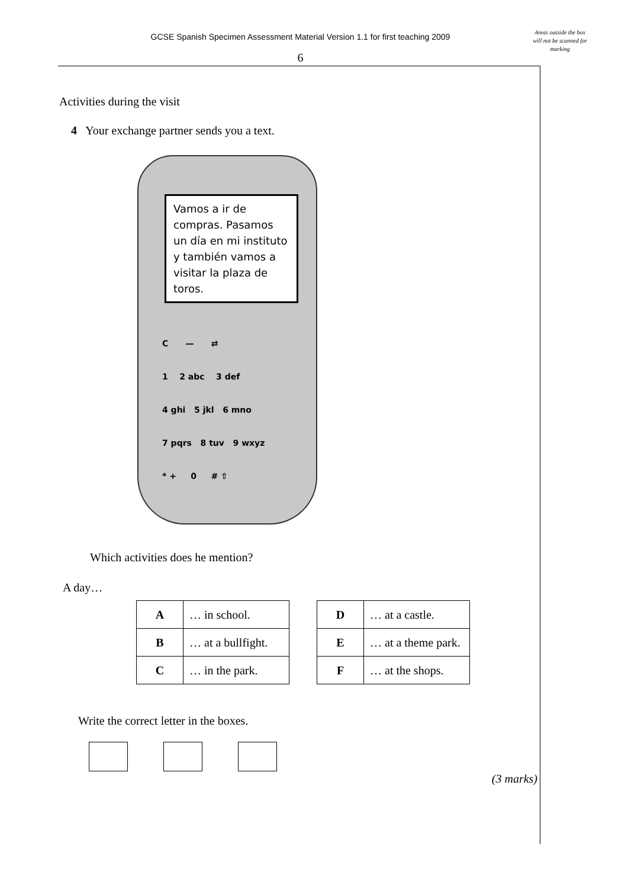GCSE Spanish Specimen Assessment Material Version 1.1 for first teaching 2009
Areas outside the box will not be scanned for marking
6
Activities during the visit
4 Your exchange partner sends you a text.
Vamos a ir de compras. Pasamos un día en mi instituto y también vamos a visitar la plaza de toros.
C — ⇄
1 2 abc 3 def
4 ghi 5 jkl 6 mno
7 pqrs 8 tuv 9 wxyz
* + 0 # ⇧
Which activities does he mention?
A day…
| A | … in school. |
| B | … at a bullfight. |
| C | … in the park. |
| D | … at a castle. |
| E | … at a theme park. |
| F | … at the shops. |
Write the correct letter in the boxes.
(3 marks)